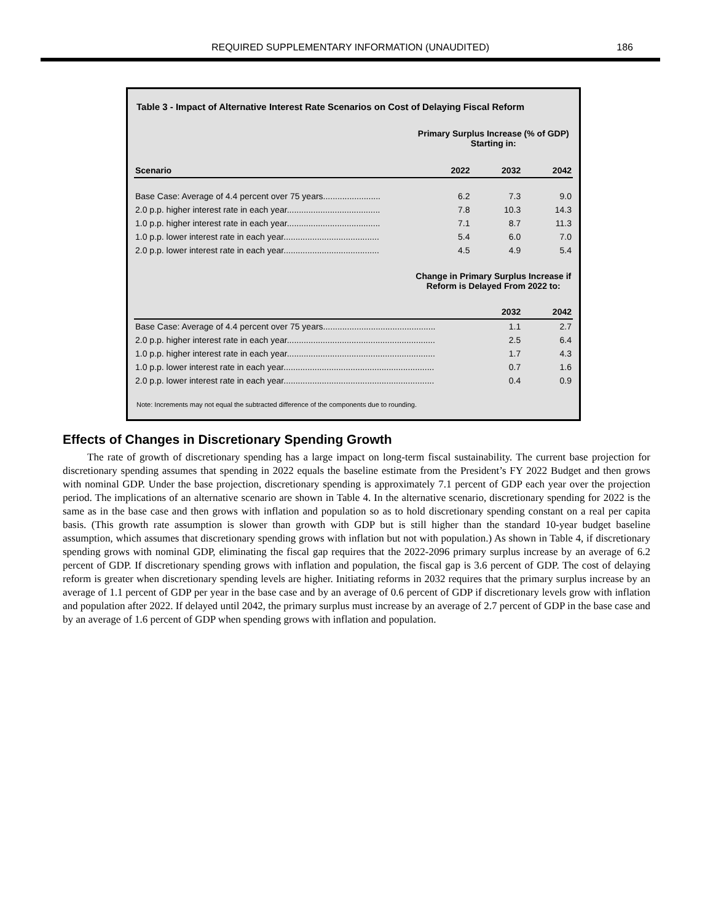REQUIRED SUPPLEMENTARY INFORMATION (UNAUDITED)
186
Table 3 - Impact of Alternative Interest Rate Scenarios on Cost of Delaying Fiscal Reform
| | Primary Surplus Increase (% of GDP) Starting in: | | |
| --- | --- | --- | --- |
| Scenario | 2022 | 2032 | 2042 |
| Base Case: Average of 4.4 percent over 75 years........................ | 6.2 | 7.3 | 9.0 |
| 2.0 p.p. higher interest rate in each year....................................... | 7.8 | 10.3 | 14.3 |
| 1.0 p.p. higher interest rate in each year....................................... | 7.1 | 8.7 | 11.3 |
| 1.0 p.p. lower interest rate in each year........................................ | 5.4 | 6.0 | 7.0 |
| 2.0 p.p. lower interest rate in each year........................................ | 4.5 | 4.9 | 5.4 |
| | Change in Primary Surplus Increase if Reform is Delayed From 2022 to: | | |
| | | 2032 | 2042 |
| Base Case: Average of 4.4 percent over 75 years............................................... | | 1.1 | 2.7 |
| 2.0 p.p. higher interest rate in each year.............................................................. | | 2.5 | 6.4 |
| 1.0 p.p. higher interest rate in each year.............................................................. | | 1.7 | 4.3 |
| 1.0 p.p. lower interest rate in each year............................................................... | | 0.7 | 1.6 |
| 2.0 p.p. lower interest rate in each year............................................................... | | 0.4 | 0.9 |
Note: Increments may not equal the subtracted difference of the components due to rounding.
Effects of Changes in Discretionary Spending Growth
The rate of growth of discretionary spending has a large impact on long-term fiscal sustainability. The current base projection for discretionary spending assumes that spending in 2022 equals the baseline estimate from the President’s FY 2022 Budget and then grows with nominal GDP. Under the base projection, discretionary spending is approximately 7.1 percent of GDP each year over the projection period. The implications of an alternative scenario are shown in Table 4. In the alternative scenario, discretionary spending for 2022 is the same as in the base case and then grows with inflation and population so as to hold discretionary spending constant on a real per capita basis. (This growth rate assumption is slower than growth with GDP but is still higher than the standard 10-year budget baseline assumption, which assumes that discretionary spending grows with inflation but not with population.) As shown in Table 4, if discretionary spending grows with nominal GDP, eliminating the fiscal gap requires that the 2022-2096 primary surplus increase by an average of 6.2 percent of GDP. If discretionary spending grows with inflation and population, the fiscal gap is 3.6 percent of GDP. The cost of delaying reform is greater when discretionary spending levels are higher. Initiating reforms in 2032 requires that the primary surplus increase by an average of 1.1 percent of GDP per year in the base case and by an average of 0.6 percent of GDP if discretionary levels grow with inflation and population after 2022. If delayed until 2042, the primary surplus must increase by an average of 2.7 percent of GDP in the base case and by an average of 1.6 percent of GDP when spending grows with inflation and population.